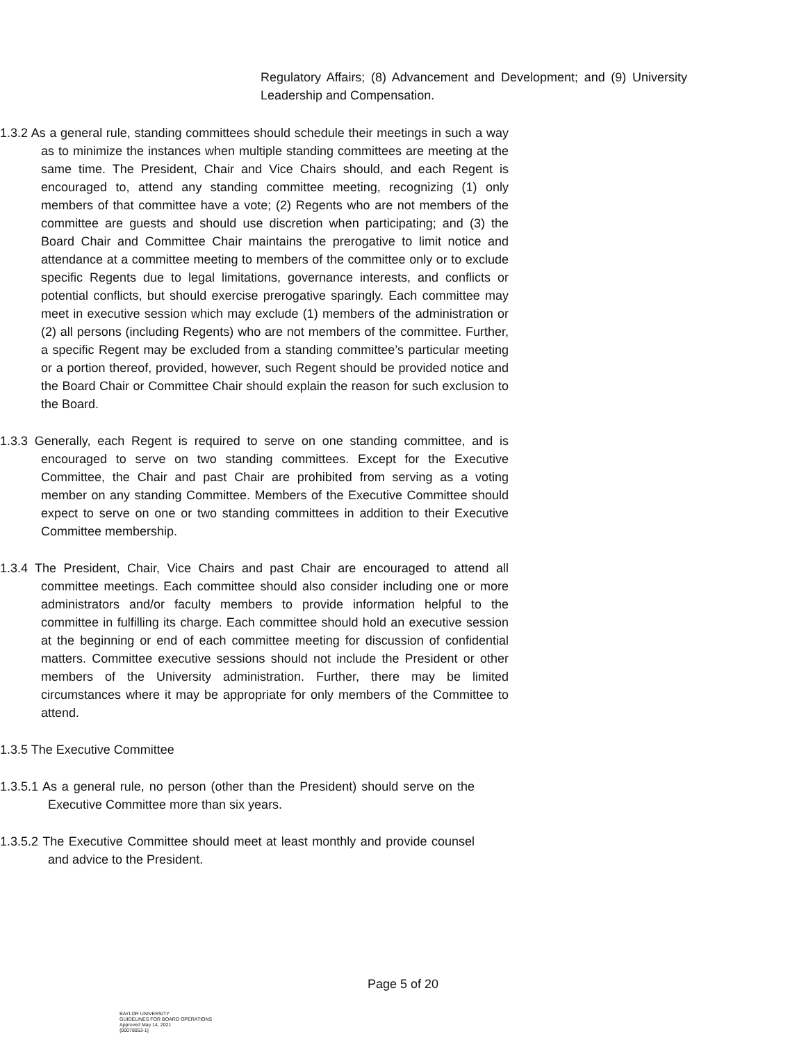Regulatory Affairs; (8) Advancement and Development; and (9) University Leadership and Compensation.
1.3.2 As a general rule, standing committees should schedule their meetings in such a way as to minimize the instances when multiple standing committees are meeting at the same time. The President, Chair and Vice Chairs should, and each Regent is encouraged to, attend any standing committee meeting, recognizing (1) only members of that committee have a vote; (2) Regents who are not members of the committee are guests and should use discretion when participating; and (3) the Board Chair and Committee Chair maintains the prerogative to limit notice and attendance at a committee meeting to members of the committee only or to exclude specific Regents due to legal limitations, governance interests, and conflicts or potential conflicts, but should exercise prerogative sparingly. Each committee may meet in executive session which may exclude (1) members of the administration or (2) all persons (including Regents) who are not members of the committee. Further, a specific Regent may be excluded from a standing committee’s particular meeting or a portion thereof, provided, however, such Regent should be provided notice and the Board Chair or Committee Chair should explain the reason for such exclusion to the Board.
1.3.3 Generally, each Regent is required to serve on one standing committee, and is encouraged to serve on two standing committees. Except for the Executive Committee, the Chair and past Chair are prohibited from serving as a voting member on any standing Committee. Members of the Executive Committee should expect to serve on one or two standing committees in addition to their Executive Committee membership.
1.3.4 The President, Chair, Vice Chairs and past Chair are encouraged to attend all committee meetings. Each committee should also consider including one or more administrators and/or faculty members to provide information helpful to the committee in fulfilling its charge. Each committee should hold an executive session at the beginning or end of each committee meeting for discussion of confidential matters. Committee executive sessions should not include the President or other members of the University administration. Further, there may be limited circumstances where it may be appropriate for only members of the Committee to attend.
1.3.5 The Executive Committee
1.3.5.1 As a general rule, no person (other than the President) should serve on the Executive Committee more than six years.
1.3.5.2 The Executive Committee should meet at least monthly and provide counsel and advice to the President.
Page 5 of 20
BAYLOR UNIVERSITY
GUIDELINES FOR BOARD OPERATIONS
Approved May 14, 2021
{00078053-1}